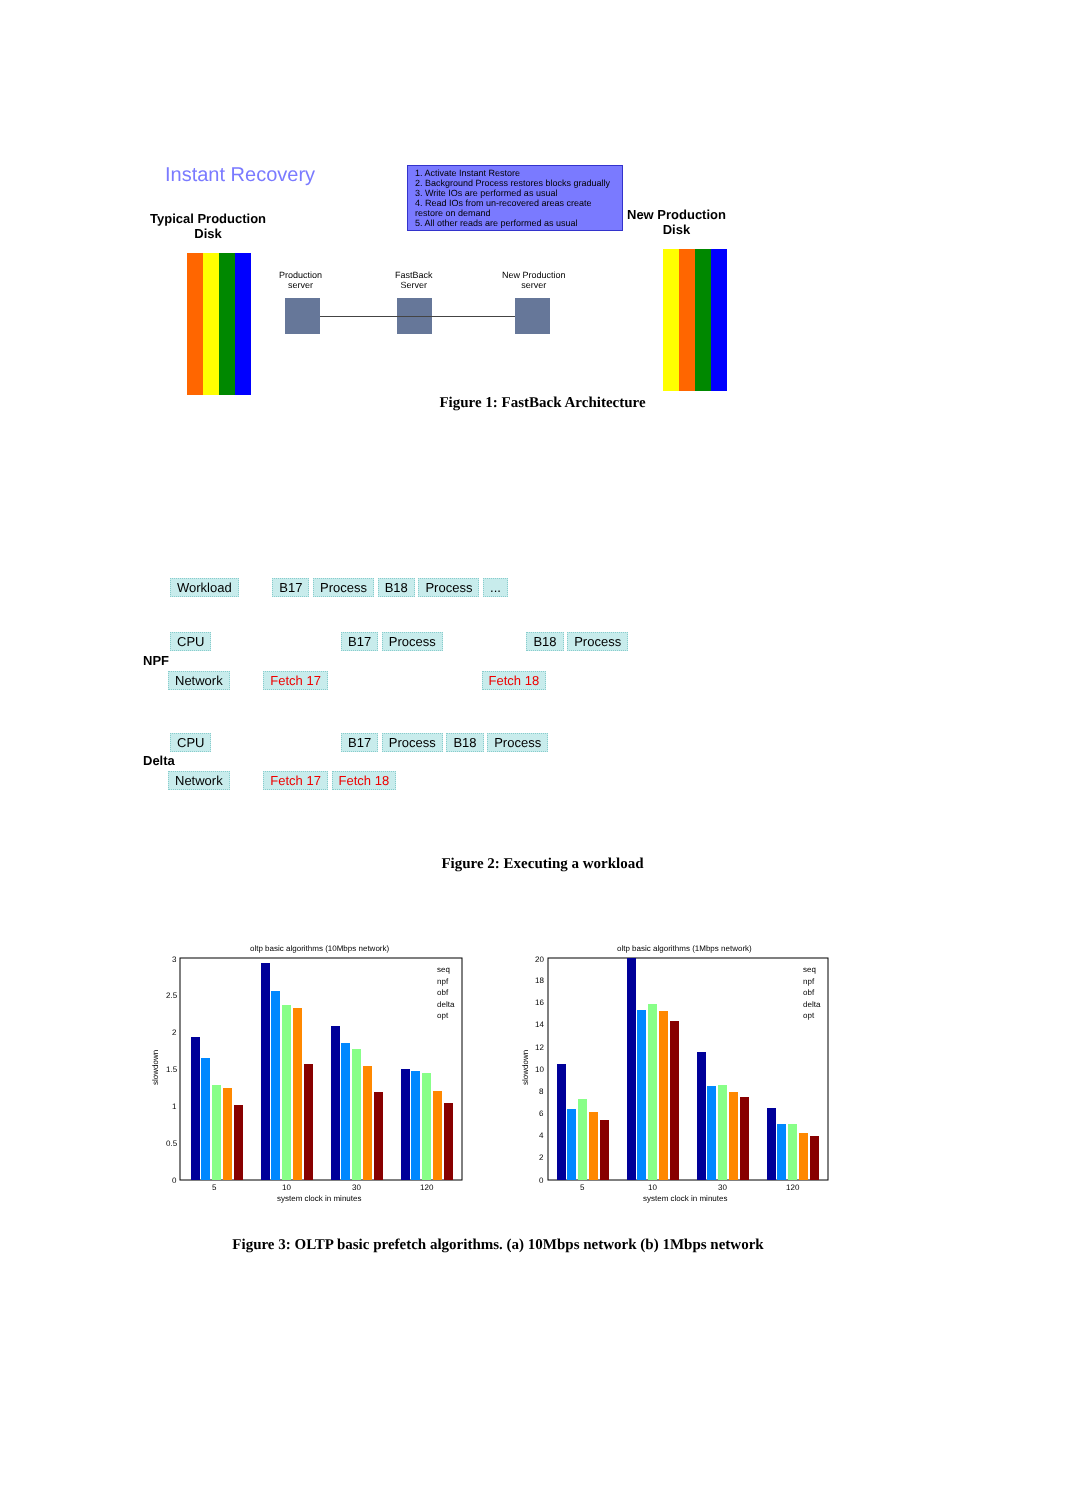Instant Recovery
Typical Production
Disk
1. Activate Instant Restore
2. Background Process restores blocks gradually
3. Write IOs are performed as usual
4. Read IOs from un-recovered areas create restore on demand
5. All other reads are performed as usual
New Production
Disk
Production
server
FastBack
Server
New Production
server
Figure 1: FastBack Architecture
Workload B17 Process B18 Process ...
CPU B17 Process B18 Process
NPF
Network Fetch 17 Fetch 18
CPU B17 Process B18 Process
Delta
Network Fetch 17 Fetch 18
Figure 2: Executing a workload
oltp basic algorithms (10Mbps network)
3
2.5
2
1.5
1
0.5
0
5
10
30
120
system clock in minutes
slowdown
seq
npf
obf
delta
opt
oltp basic algorithms (1Mbps network)
20
18
16
14
12
10
8
6
4
2
0
5
10
30
120
system clock in minutes
slowdown
seq
npf
obf
delta
opt
Figure 3: OLTP basic prefetch algorithms. (a) 10Mbps network (b) 1Mbps network